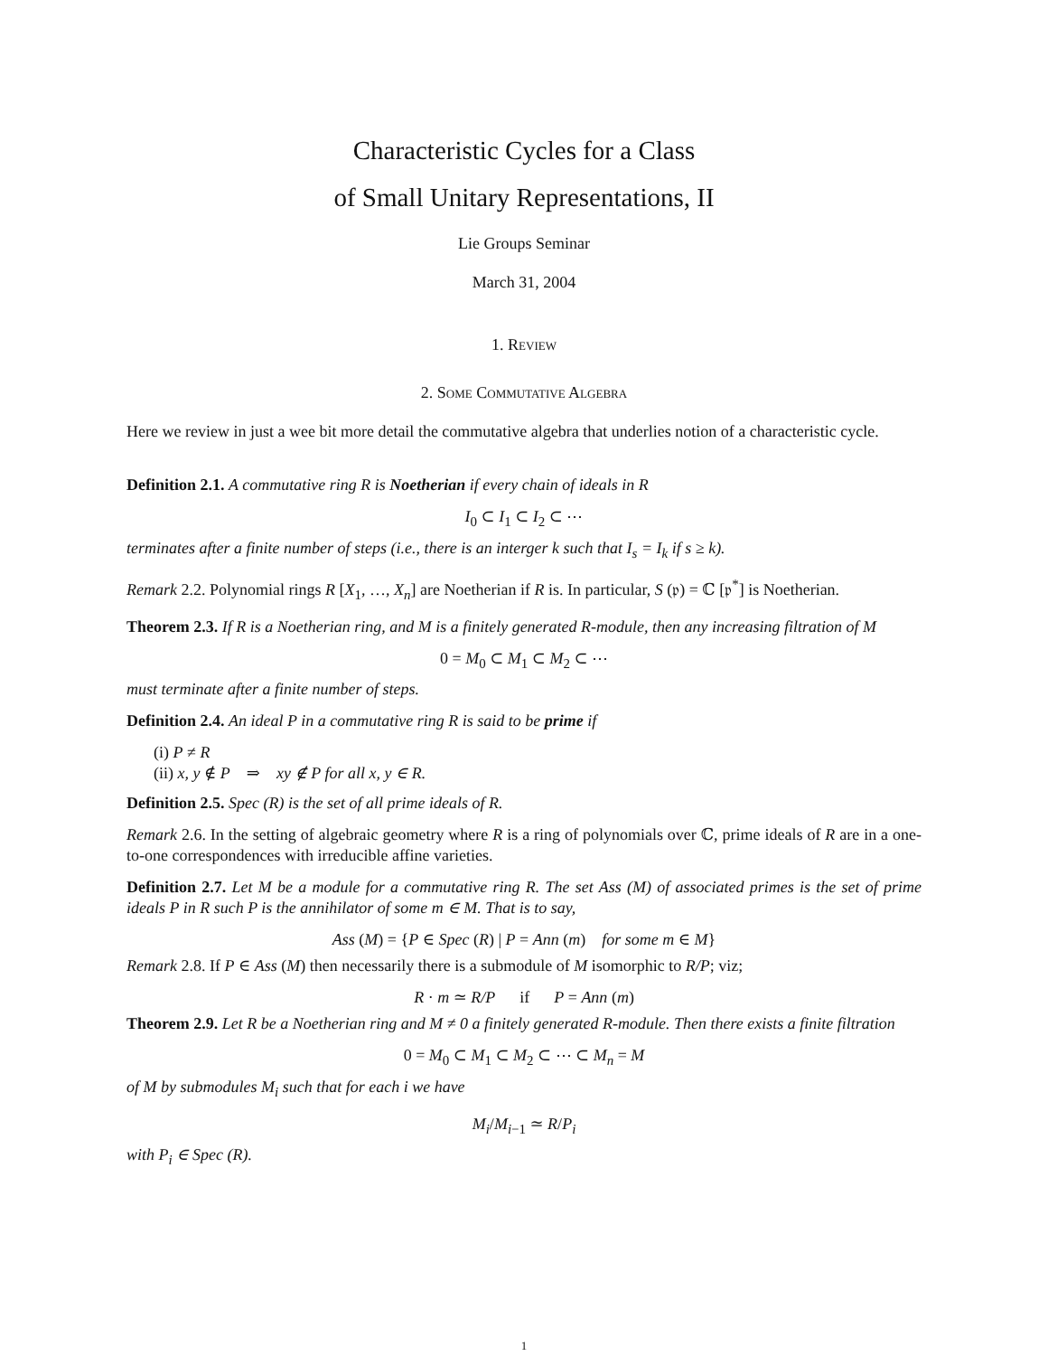Characteristic Cycles for a Class
of Small Unitary Representations, II
Lie Groups Seminar
March 31, 2004
1. Review
2. Some Commutative Algebra
Here we review in just a wee bit more detail the commutative algebra that underlies notion of a characteristic cycle.
Definition 2.1. A commutative ring R is Noetherian if every chain of ideals in R
I<sub>0</sub> ⊂ I<sub>1</sub> ⊂ I<sub>2</sub> ⊂ ⋯
terminates after a finite number of steps (i.e., there is an interger k such that I<sub>s</sub> = I<sub>k</sub> if s ≥ k).
Remark 2.2. Polynomial rings R [X<sub>1</sub>, …, X<sub>n</sub>] are Noetherian if R is. In particular, S (𝔭) = ℂ [𝔭<sup>*</sup>] is Noetherian.
Theorem 2.3. If R is a Noetherian ring, and M is a finitely generated R-module, then any increasing filtration of M
0 = M<sub>0</sub> ⊂ M<sub>1</sub> ⊂ M<sub>2</sub> ⊂ ⋯
must terminate after a finite number of steps.
Definition 2.4. An ideal P in a commutative ring R is said to be prime if
(i) P ≠ R
(ii) x, y ∉ P ⇒ xy ∉ P for all x, y ∈ R.
Definition 2.5. Spec (R) is the set of all prime ideals of R.
Remark 2.6. In the setting of algebraic geometry where R is a ring of polynomials over ℂ, prime ideals of R are in a one-to-one correspondences with irreducible affine varieties.
Definition 2.7. Let M be a module for a commutative ring R. The set Ass (M) of associated primes is the set of prime ideals P in R such P is the annihilator of some m ∈ M. That is to say,
Ass (M) = {P ∈ Spec (R) | P = Ann (m) for some m ∈ M}
Remark 2.8. If P ∈ Ass (M) then necessarily there is a submodule of M isomorphic to R/P; viz;
R · m ≃ R/P if P = Ann (m)
Theorem 2.9. Let R be a Noetherian ring and M ≠ 0 a finitely generated R-module. Then there exists a finite filtration
0 = M<sub>0</sub> ⊂ M<sub>1</sub> ⊂ M<sub>2</sub> ⊂ ⋯ ⊂ M<sub>n</sub> = M
of M by submodules M<sub>i</sub> such that for each i we have
M<sub>i</sub>/M<sub>i−1</sub> ≃ R/P<sub>i</sub>
with P<sub>i</sub> ∈ Spec (R).
1